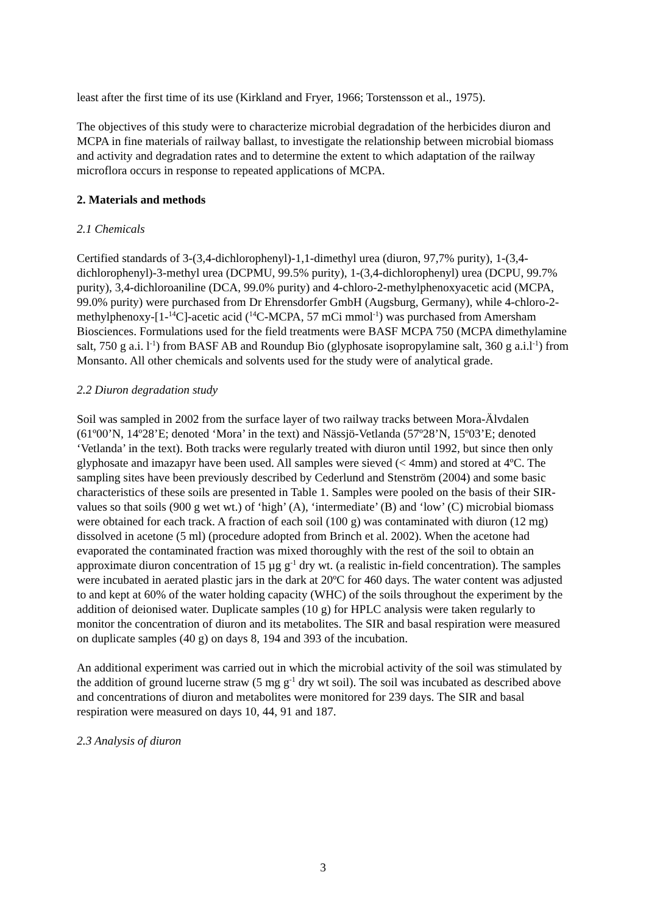least after the first time of its use (Kirkland and Fryer, 1966; Torstensson et al., 1975).
The objectives of this study were to characterize microbial degradation of the herbicides diuron and MCPA in fine materials of railway ballast, to investigate the relationship between microbial biomass and activity and degradation rates and to determine the extent to which adaptation of the railway microflora occurs in response to repeated applications of MCPA.
2. Materials and methods
2.1 Chemicals
Certified standards of 3-(3,4-dichlorophenyl)-1,1-dimethyl urea (diuron, 97,7% purity), 1-(3,4-dichlorophenyl)-3-methyl urea (DCPMU, 99.5% purity), 1-(3,4-dichlorophenyl) urea (DCPU, 99.7% purity), 3,4-dichloroaniline (DCA, 99.0% purity) and 4-chloro-2-methylphenoxyacetic acid (MCPA, 99.0% purity) were purchased from Dr Ehrensdorfer GmbH (Augsburg, Germany), while 4-chloro-2-methylphenoxy-[1-<sup>14</sup>C]-acetic acid (<sup>14</sup>C-MCPA, 57 mCi mmol<sup>-1</sup>) was purchased from Amersham Biosciences. Formulations used for the field treatments were BASF MCPA 750 (MCPA dimethylamine salt, 750 g a.i. l<sup>-1</sup>) from BASF AB and Roundup Bio (glyphosate isopropylamine salt, 360 g a.i.l<sup>-1</sup>) from Monsanto. All other chemicals and solvents used for the study were of analytical grade.
2.2 Diuron degradation study
Soil was sampled in 2002 from the surface layer of two railway tracks between Mora-Älvdalen (61º00’N, 14º28’E; denoted ‘Mora’ in the text) and Nässjö-Vetlanda (57º28’N, 15º03’E; denoted ‘Vetlanda’ in the text). Both tracks were regularly treated with diuron until 1992, but since then only glyphosate and imazapyr have been used. All samples were sieved (< 4mm) and stored at 4ºC. The sampling sites have been previously described by Cederlund and Stenström (2004) and some basic characteristics of these soils are presented in Table 1. Samples were pooled on the basis of their SIR-values so that soils (900 g wet wt.) of ‘high’ (A), ‘intermediate’ (B) and ‘low’ (C) microbial biomass were obtained for each track. A fraction of each soil (100 g) was contaminated with diuron (12 mg) dissolved in acetone (5 ml) (procedure adopted from Brinch et al. 2002). When the acetone had evaporated the contaminated fraction was mixed thoroughly with the rest of the soil to obtain an approximate diuron concentration of 15 µg g<sup>-1</sup> dry wt. (a realistic in-field concentration). The samples were incubated in aerated plastic jars in the dark at 20ºC for 460 days. The water content was adjusted to and kept at 60% of the water holding capacity (WHC) of the soils throughout the experiment by the addition of deionised water. Duplicate samples (10 g) for HPLC analysis were taken regularly to monitor the concentration of diuron and its metabolites. The SIR and basal respiration were measured on duplicate samples (40 g) on days 8, 194 and 393 of the incubation.
An additional experiment was carried out in which the microbial activity of the soil was stimulated by the addition of ground lucerne straw (5 mg g<sup>-1</sup> dry wt soil). The soil was incubated as described above and concentrations of diuron and metabolites were monitored for 239 days. The SIR and basal respiration were measured on days 10, 44, 91 and 187.
2.3 Analysis of diuron
3